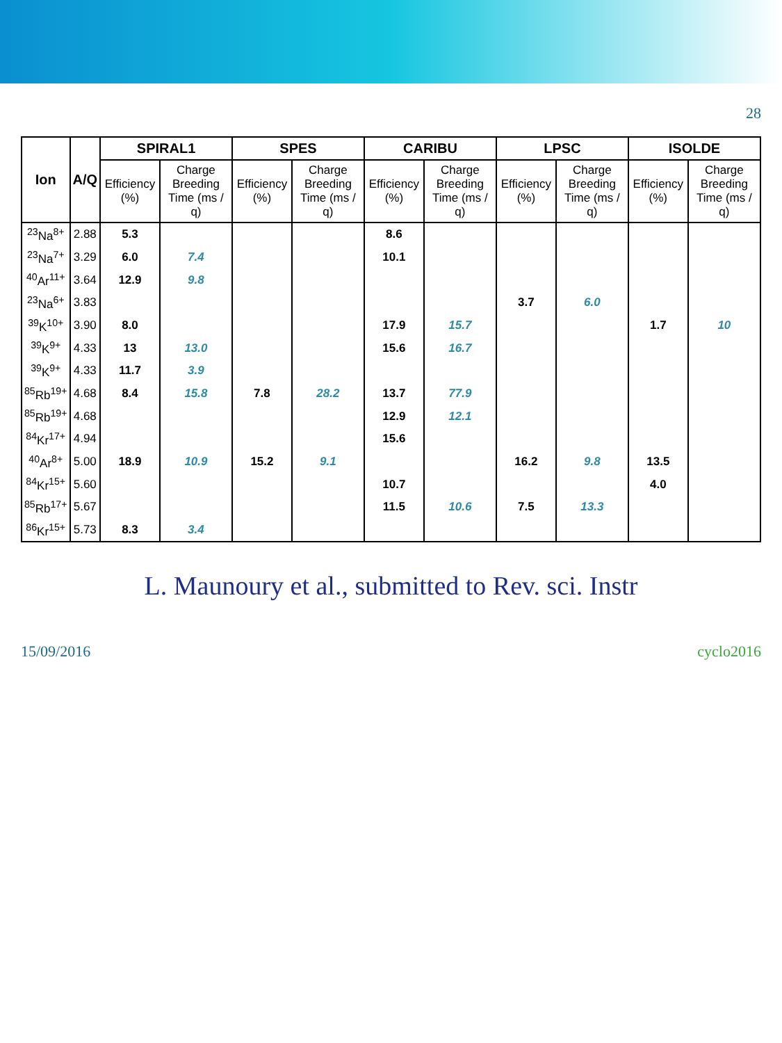28
| Ion | A/Q | SPIRAL1 | | SPES | | CARIBU | | LPSC | | ISOLDE | |
| --- | --- | --- | --- | --- | --- | --- | --- | --- | --- | --- | --- |
| | | Efficiency (%) | Charge Breeding Time (ms / q) | Efficiency (%) | Charge Breeding Time (ms / q) | Efficiency (%) | Charge Breeding Time (ms / q) | Efficiency (%) | Charge Breeding Time (ms / q) | Efficiency (%) | Charge Breeding Time (ms / q) |
| <sup>23</sup>Na<sup>8+</sup> | 2.88 | 5.3 | | | | 8.6 | | | | | |
| <sup>23</sup>Na<sup>7+</sup> | 3.29 | 6.0 | 7.4 | | | 10.1 | | | | | |
| <sup>40</sup>Ar<sup>11+</sup> | 3.64 | 12.9 | 9.8 | | | | | | | | |
| <sup>23</sup>Na<sup>6+</sup> | 3.83 | | | | | | | 3.7 | 6.0 | | |
| <sup>39</sup>K<sup>10+</sup> | 3.90 | 8.0 | | | | 17.9 | 15.7 | | | 1.7 | 10 |
| <sup>39</sup>K<sup>9+</sup> | 4.33 | 13 | 13.0 | | | 15.6 | 16.7 | | | | |
| <sup>39</sup>K<sup>9+</sup> | 4.33 | 11.7 | 3.9 | | | | | | | | |
| <sup>85</sup>Rb<sup>19+</sup> | 4.68 | 8.4 | 15.8 | 7.8 | 28.2 | 13.7 | 77.9 | | | | |
| <sup>85</sup>Rb<sup>19+</sup> | 4.68 | | | | | 12.9 | 12.1 | | | | |
| <sup>84</sup>Kr<sup>17+</sup> | 4.94 | | | | | 15.6 | | | | | |
| <sup>40</sup>Ar<sup>8+</sup> | 5.00 | 18.9 | 10.9 | 15.2 | 9.1 | | | 16.2 | 9.8 | 13.5 | |
| <sup>84</sup>Kr<sup>15+</sup> | 5.60 | | | | | 10.7 | | | | 4.0 | |
| <sup>85</sup>Rb<sup>17+</sup> | 5.67 | | | | | 11.5 | 10.6 | 7.5 | 13.3 | | |
| <sup>86</sup>Kr<sup>15+</sup> | 5.73 | 8.3 | 3.4 | | | | | | | | |
L. Maunoury et al., submitted to Rev. sci. Instr
15/09/2016 cyclo2016